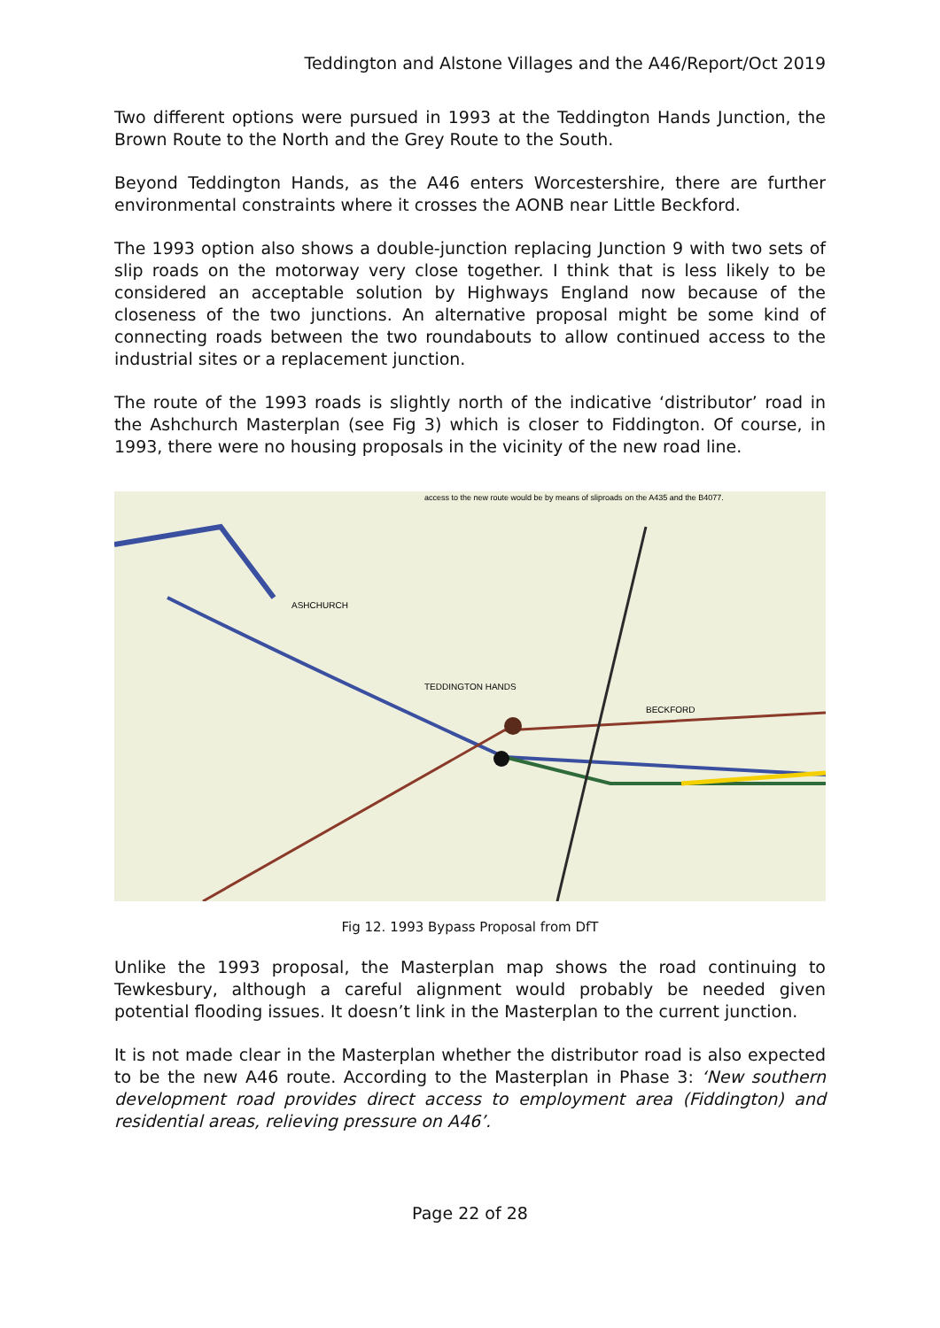Teddington and Alstone Villages and the A46/Report/Oct 2019
Two different options were pursued in 1993 at the Teddington Hands Junction, the Brown Route to the North and the Grey Route to the South.
Beyond Teddington Hands, as the A46 enters Worcestershire, there are further environmental constraints where it crosses the AONB near Little Beckford.
The 1993 option also shows a double-junction replacing Junction 9 with two sets of slip roads on the motorway very close together. I think that is less likely to be considered an acceptable solution by Highways England now because of the closeness of the two junctions. An alternative proposal might be some kind of connecting roads between the two roundabouts to allow continued access to the industrial sites or a replacement junction.
The route of the 1993 roads is slightly north of the indicative ‘distributor’ road in the Ashchurch Masterplan (see Fig 3) which is closer to Fiddington. Of course, in 1993, there were no housing proposals in the vicinity of the new road line.
access to the new route would be by means of sliproads on the A435 and the B4077.
ASHCHURCH
TEDDINGTON HANDS
BECKFORD
Fig 12. 1993 Bypass Proposal from DfT
Unlike the 1993 proposal, the Masterplan map shows the road continuing to Tewkesbury, although a careful alignment would probably be needed given potential flooding issues. It doesn’t link in the Masterplan to the current junction.
It is not made clear in the Masterplan whether the distributor road is also expected to be the new A46 route. According to the Masterplan in Phase 3: ‘New southern development road provides direct access to employment area (Fiddington) and residential areas, relieving pressure on A46’.
Page 22 of 28